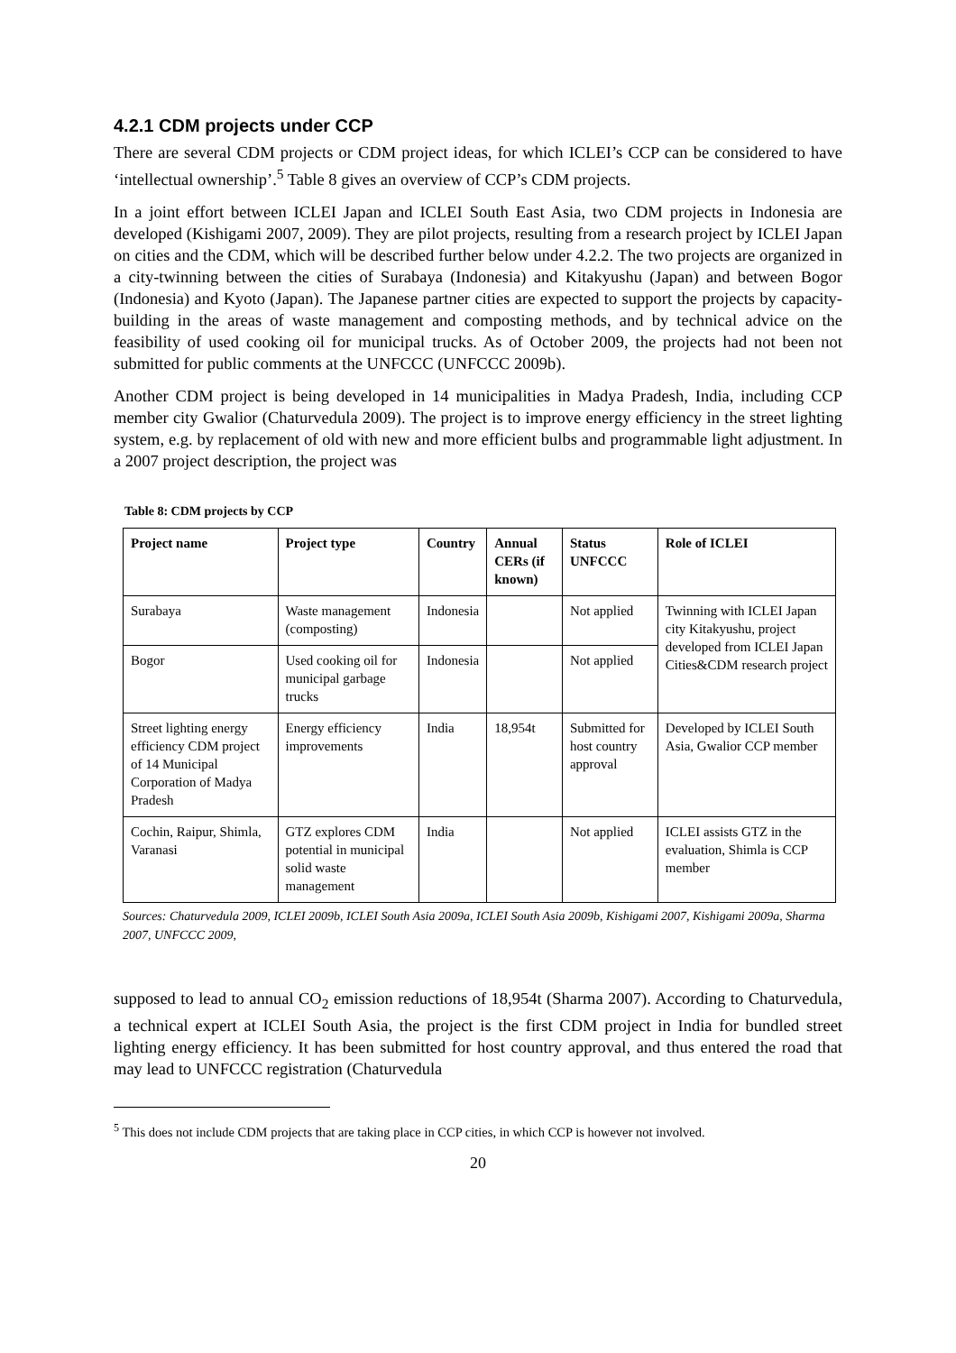4.2.1 CDM projects under CCP
There are several CDM projects or CDM project ideas, for which ICLEI’s CCP can be considered to have ‘intellectual ownership’.<sup>5</sup> Table 8 gives an overview of CCP’s CDM projects.
In a joint effort between ICLEI Japan and ICLEI South East Asia, two CDM projects in Indonesia are developed (Kishigami 2007, 2009). They are pilot projects, resulting from a research project by ICLEI Japan on cities and the CDM, which will be described further below under 4.2.2. The two projects are organized in a city-twinning between the cities of Surabaya (Indonesia) and Kitakyushu (Japan) and between Bogor (Indonesia) and Kyoto (Japan). The Japanese partner cities are expected to support the projects by capacity-building in the areas of waste management and composting methods, and by technical advice on the feasibility of used cooking oil for municipal trucks. As of October 2009, the projects had not been not submitted for public comments at the UNFCCC (UNFCCC 2009b).
Another CDM project is being developed in 14 municipalities in Madya Pradesh, India, including CCP member city Gwalior (Chaturvedula 2009). The project is to improve energy efficiency in the street lighting system, e.g. by replacement of old with new and more efficient bulbs and programmable light adjustment. In a 2007 project description, the project was
Table 8: CDM projects by CCP
| Project name | Project type | Country | Annual CERs (if known) | Status UNFCCC | Role of ICLEI |
| --- | --- | --- | --- | --- | --- |
| Surabaya | Waste management (composting) | Indonesia | | Not applied | Twinning with ICLEI Japan city Kitakyushu, project developed from ICLEI Japan Cities&CDM research project |
| Bogor | Used cooking oil for municipal garbage trucks | Indonesia | | Not applied | |
| Street lighting energy efficiency CDM project of 14 Municipal Corporation of Madya Pradesh | Energy efficiency improvements | India | 18,954t | Submitted for host country approval | Developed by ICLEI South Asia, Gwalior CCP member |
| Cochin, Raipur, Shimla, Varanasi | GTZ explores CDM potential in municipal solid waste management | India | | Not applied | ICLEI assists GTZ in the evaluation, Shimla is CCP member |
Sources: Chaturvedula 2009, ICLEI 2009b, ICLEI South Asia 2009a, ICLEI South Asia 2009b, Kishigami 2007, Kishigami 2009a, Sharma 2007, UNFCCC 2009,
supposed to lead to annual CO<sub>2</sub> emission reductions of 18,954t (Sharma 2007). According to Chaturvedula, a technical expert at ICLEI South Asia, the project is the first CDM project in India for bundled street lighting energy efficiency. It has been submitted for host country approval, and thus entered the road that may lead to UNFCCC registration (Chaturvedula
<sup>5</sup> This does not include CDM projects that are taking place in CCP cities, in which CCP is however not involved.
20